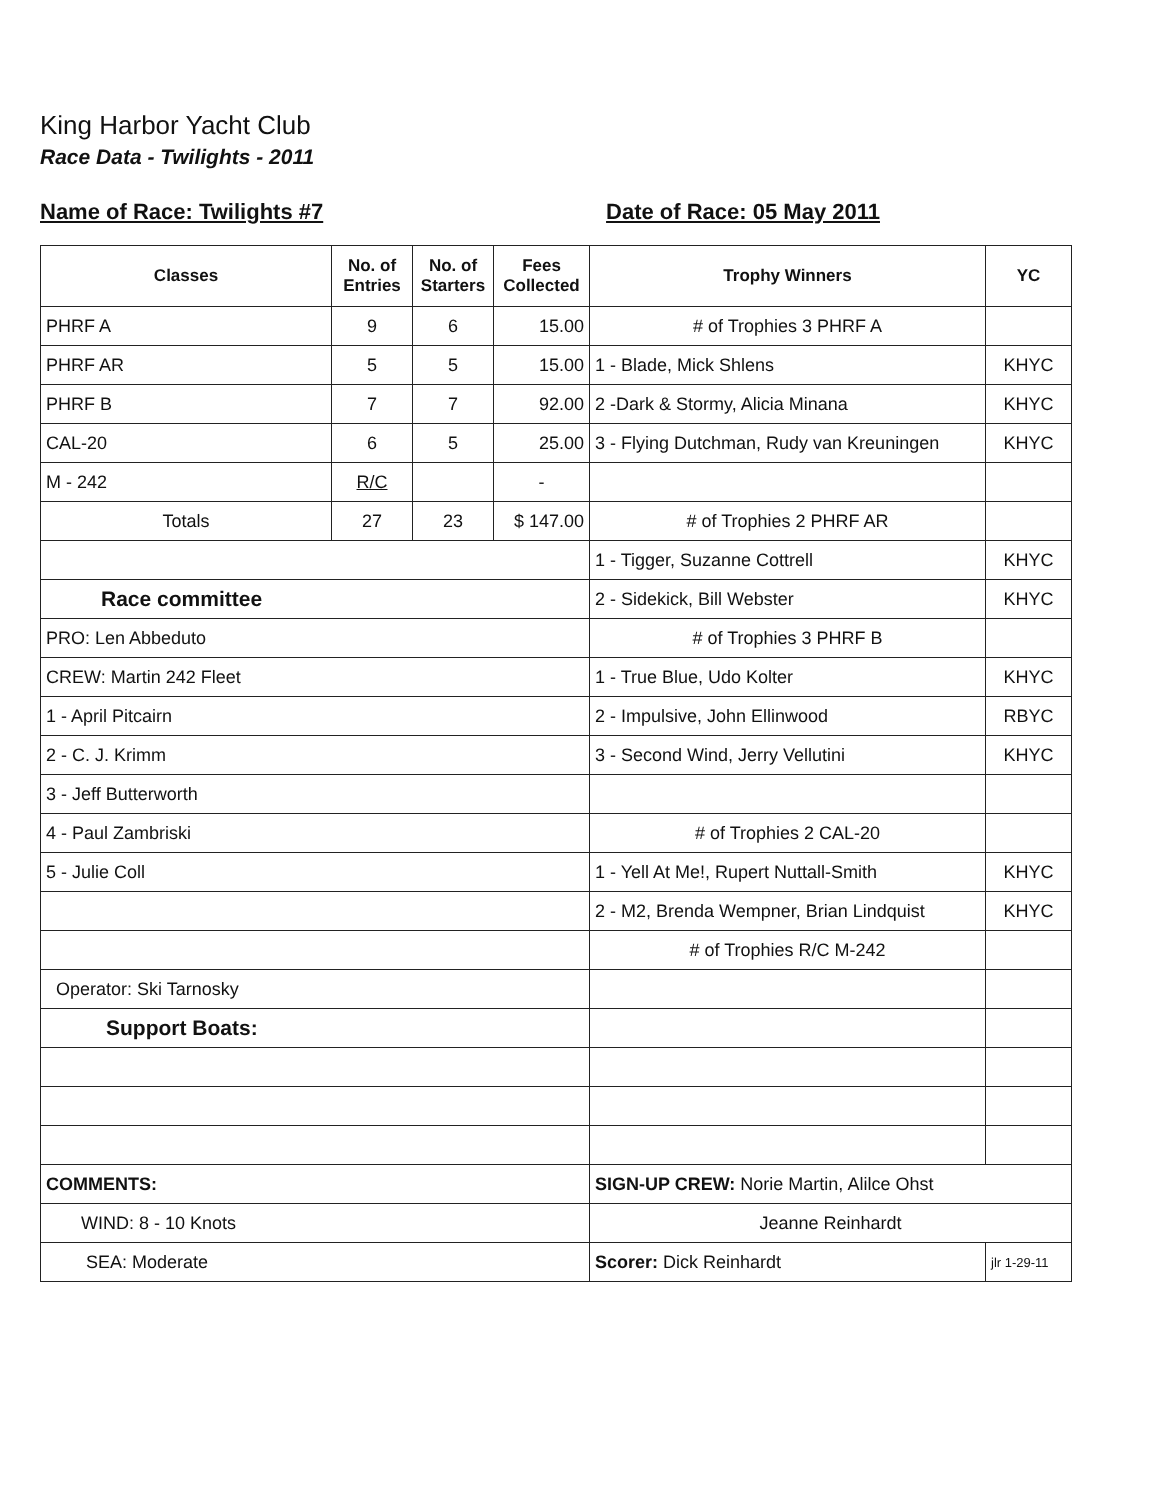King Harbor Yacht Club
Race Data - Twilights - 2011
Name of Race: Twilights #7 Date of Race: 05 May 2011
| Classes | No. of Entries | No. of Starters | Fees Collected | Trophy Winners | YC |
| --- | --- | --- | --- | --- | --- |
| PHRF A | 9 | 6 | 15.00 | # of Trophies 3 PHRF A | |
| PHRF AR | 5 | 5 | 15.00 | 1 - Blade, Mick Shlens | KHYC |
| PHRF B | 7 | 7 | 92.00 | 2 -Dark & Stormy, Alicia Minana | KHYC |
| CAL-20 | 6 | 5 | 25.00 | 3 - Flying Dutchman, Rudy van Kreuningen | KHYC |
| M - 242 | R/C | | - | | |
| Totals | 27 | 23 | $ 147.00 | # of Trophies 2 PHRF AR | |
| | | | | 1 - Tigger, Suzanne Cottrell | KHYC |
| Race committee | | | | 2 - Sidekick, Bill Webster | KHYC |
| PRO: Len Abbeduto | | | | # of Trophies 3 PHRF B | |
| CREW: Martin 242 Fleet | | | | 1 - True Blue, Udo Kolter | KHYC |
| 1 - April Pitcairn | | | | 2 - Impulsive, John Ellinwood | RBYC |
| 2 - C. J. Krimm | | | | 3 - Second Wind, Jerry Vellutini | KHYC |
| 3 - Jeff Butterworth | | | | | |
| 4 - Paul Zambriski | | | | # of Trophies 2 CAL-20 | |
| 5 - Julie Coll | | | | 1 - Yell At Me!, Rupert Nuttall-Smith | KHYC |
| | | | | 2 - M2, Brenda Wempner, Brian Lindquist | KHYC |
| | | | | # of Trophies R/C M-242 | |
| Operator: Ski Tarnosky | | | | | |
| Support Boats: | | | | | |
| COMMENTS: | | | | SIGN-UP CREW: Norie Martin, Alilce Ohst | |
| WIND: 8 - 10 Knots | | | | Jeanne Reinhardt | |
| SEA: Moderate | | | | Scorer: Dick Reinhardt | jlr 1-29-11 |